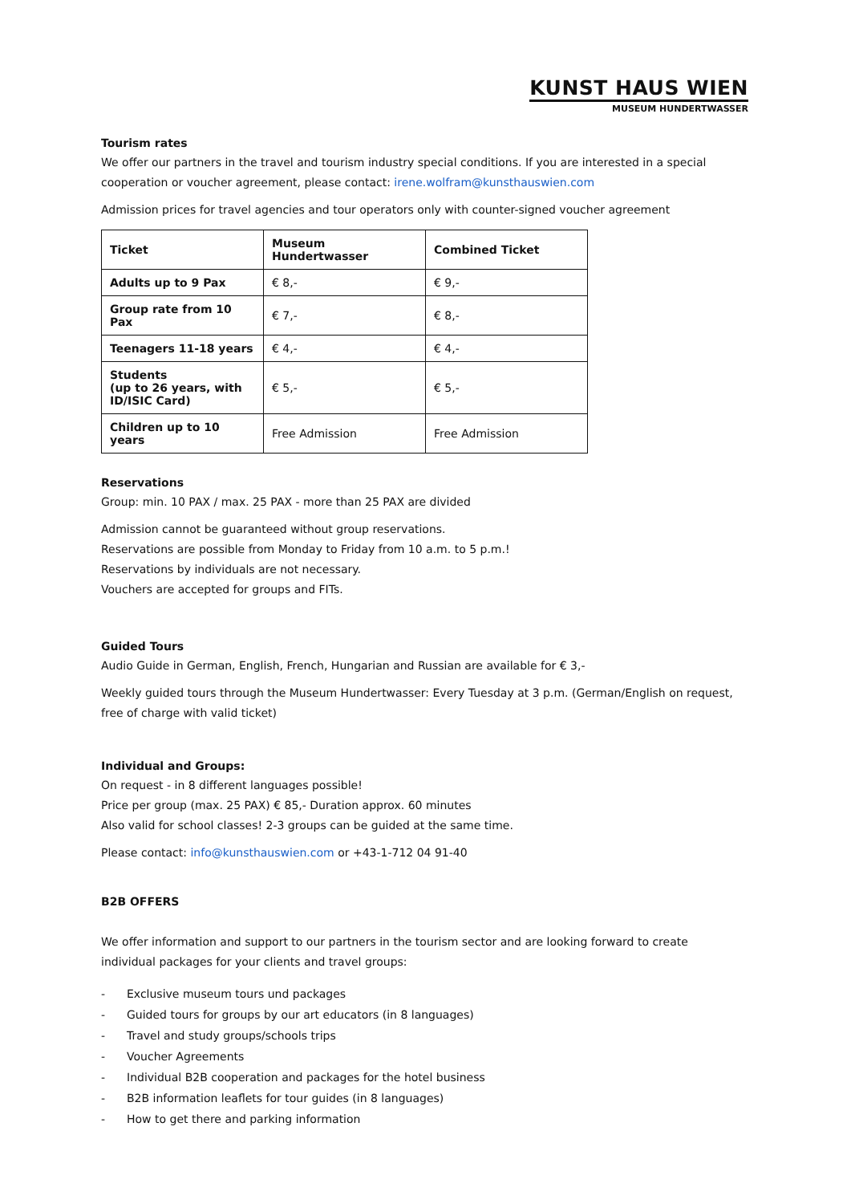KUNST HAUS WIEN
MUSEUM HUNDERTWASSER
Tourism rates
We offer our partners in the travel and tourism industry special conditions. If you are interested in a special cooperation or voucher agreement, please contact: irene.wolfram@kunsthauswien.com
Admission prices for travel agencies and tour operators only with counter-signed voucher agreement
| Ticket | Museum Hundertwasser | Combined Ticket |
| --- | --- | --- |
| Adults up to 9 Pax | € 8,- | € 9,- |
| Group rate from 10 Pax | € 7,- | € 8,- |
| Teenagers 11-18 years | € 4,- | € 4,- |
| Students (up to 26 years, with ID/ISIC Card) | € 5,- | € 5,- |
| Children up to 10 years | Free Admission | Free Admission |
Reservations
Group: min. 10 PAX / max. 25 PAX - more than 25 PAX are divided
Admission cannot be guaranteed without group reservations.
Reservations are possible from Monday to Friday from 10 a.m. to 5 p.m.!
Reservations by individuals are not necessary.
Vouchers are accepted for groups and FITs.
Guided Tours
Audio Guide in German, English, French, Hungarian and Russian are available for € 3,-
Weekly guided tours through the Museum Hundertwasser: Every Tuesday at 3 p.m. (German/English on request, free of charge with valid ticket)
Individual and Groups:
On request - in 8 different languages possible!
Price per group (max. 25 PAX) € 85,- Duration approx. 60 minutes
Also valid for school classes! 2-3 groups can be guided at the same time.
Please contact: info@kunsthauswien.com or +43-1-712 04 91-40
B2B OFFERS
We offer information and support to our partners in the tourism sector and are looking forward to create individual packages for your clients and travel groups:
- Exclusive museum tours und packages
- Guided tours for groups by our art educators (in 8 languages)
- Travel and study groups/schools trips
- Voucher Agreements
- Individual B2B cooperation and packages for the hotel business
- B2B information leaflets for tour guides (in 8 languages)
- How to get there and parking information